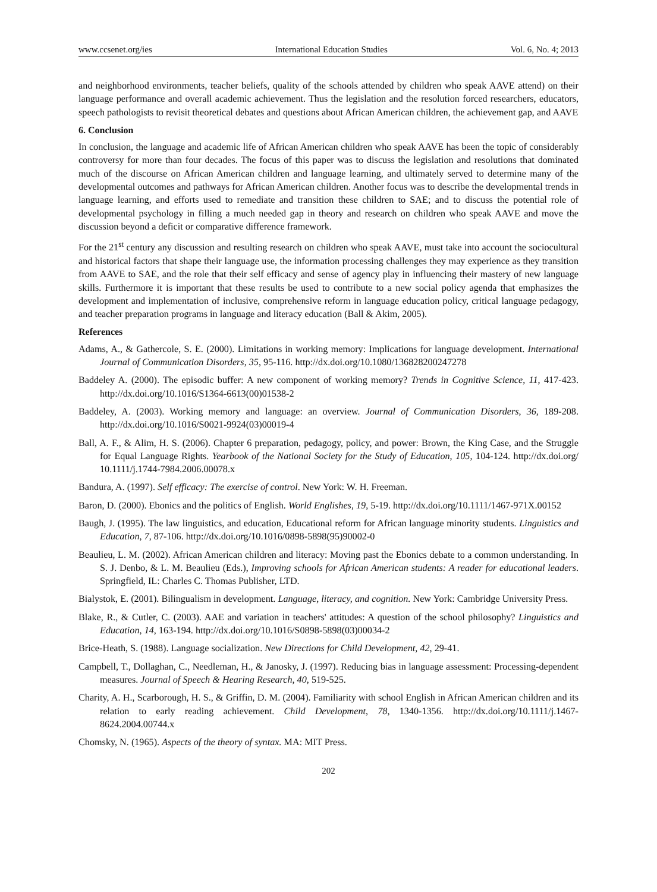www.ccsenet.org/ies International Education Studies Vol. 6, No. 4; 2013
and neighborhood environments, teacher beliefs, quality of the schools attended by children who speak AAVE attend) on their language performance and overall academic achievement. Thus the legislation and the resolution forced researchers, educators, speech pathologists to revisit theoretical debates and questions about African American children, the achievement gap, and AAVE
6. Conclusion
In conclusion, the language and academic life of African American children who speak AAVE has been the topic of considerably controversy for more than four decades. The focus of this paper was to discuss the legislation and resolutions that dominated much of the discourse on African American children and language learning, and ultimately served to determine many of the developmental outcomes and pathways for African American children. Another focus was to describe the developmental trends in language learning, and efforts used to remediate and transition these children to SAE; and to discuss the potential role of developmental psychology in filling a much needed gap in theory and research on children who speak AAVE and move the discussion beyond a deficit or comparative difference framework.
For the 21<sup>st</sup> century any discussion and resulting research on children who speak AAVE, must take into account the sociocultural and historical factors that shape their language use, the information processing challenges they may experience as they transition from AAVE to SAE, and the role that their self efficacy and sense of agency play in influencing their mastery of new language skills. Furthermore it is important that these results be used to contribute to a new social policy agenda that emphasizes the development and implementation of inclusive, comprehensive reform in language education policy, critical language pedagogy, and teacher preparation programs in language and literacy education (Ball & Akim, 2005).
References
Adams, A., & Gathercole, S. E. (2000). Limitations in working memory: Implications for language development. International Journal of Communication Disorders, 35, 95-116. http://dx.doi.org/10.1080/136828200247278
Baddeley A. (2000). The episodic buffer: A new component of working memory? Trends in Cognitive Science, 11, 417-423. http://dx.doi.org/10.1016/S1364-6613(00)01538-2
Baddeley, A. (2003). Working memory and language: an overview. Journal of Communication Disorders, 36, 189-208. http://dx.doi.org/10.1016/S0021-9924(03)00019-4
Ball, A. F., & Alim, H. S. (2006). Chapter 6 preparation, pedagogy, policy, and power: Brown, the King Case, and the Struggle for Equal Language Rights. Yearbook of the National Society for the Study of Education, 105, 104-124. http://dx.doi.org/ 10.1111/j.1744-7984.2006.00078.x
Bandura, A. (1997). Self efficacy: The exercise of control. New York: W. H. Freeman.
Baron, D. (2000). Ebonics and the politics of English. World Englishes, 19, 5-19. http://dx.doi.org/10.1111/1467-971X.00152
Baugh, J. (1995). The law linguistics, and education, Educational reform for African language minority students. Linguistics and Education, 7, 87-106. http://dx.doi.org/10.1016/0898-5898(95)90002-0
Beaulieu, L. M. (2002). African American children and literacy: Moving past the Ebonics debate to a common understanding. In S. J. Denbo, & L. M. Beaulieu (Eds.), Improving schools for African American students: A reader for educational leaders. Springfield, IL: Charles C. Thomas Publisher, LTD.
Bialystok, E. (2001). Bilingualism in development. Language, literacy, and cognition. New York: Cambridge University Press.
Blake, R., & Cutler, C. (2003). AAE and variation in teachers' attitudes: A question of the school philosophy? Linguistics and Education, 14, 163-194. http://dx.doi.org/10.1016/S0898-5898(03)00034-2
Brice-Heath, S. (1988). Language socialization. New Directions for Child Development, 42, 29-41.
Campbell, T., Dollaghan, C., Needleman, H., & Janosky, J. (1997). Reducing bias in language assessment: Processing-dependent measures. Journal of Speech & Hearing Research, 40, 519-525.
Charity, A. H., Scarborough, H. S., & Griffin, D. M. (2004). Familiarity with school English in African American children and its relation to early reading achievement. Child Development, 78, 1340-1356. http://dx.doi.org/10.1111/j.1467-8624.2004.00744.x
Chomsky, N. (1965). Aspects of the theory of syntax. MA: MIT Press.
202